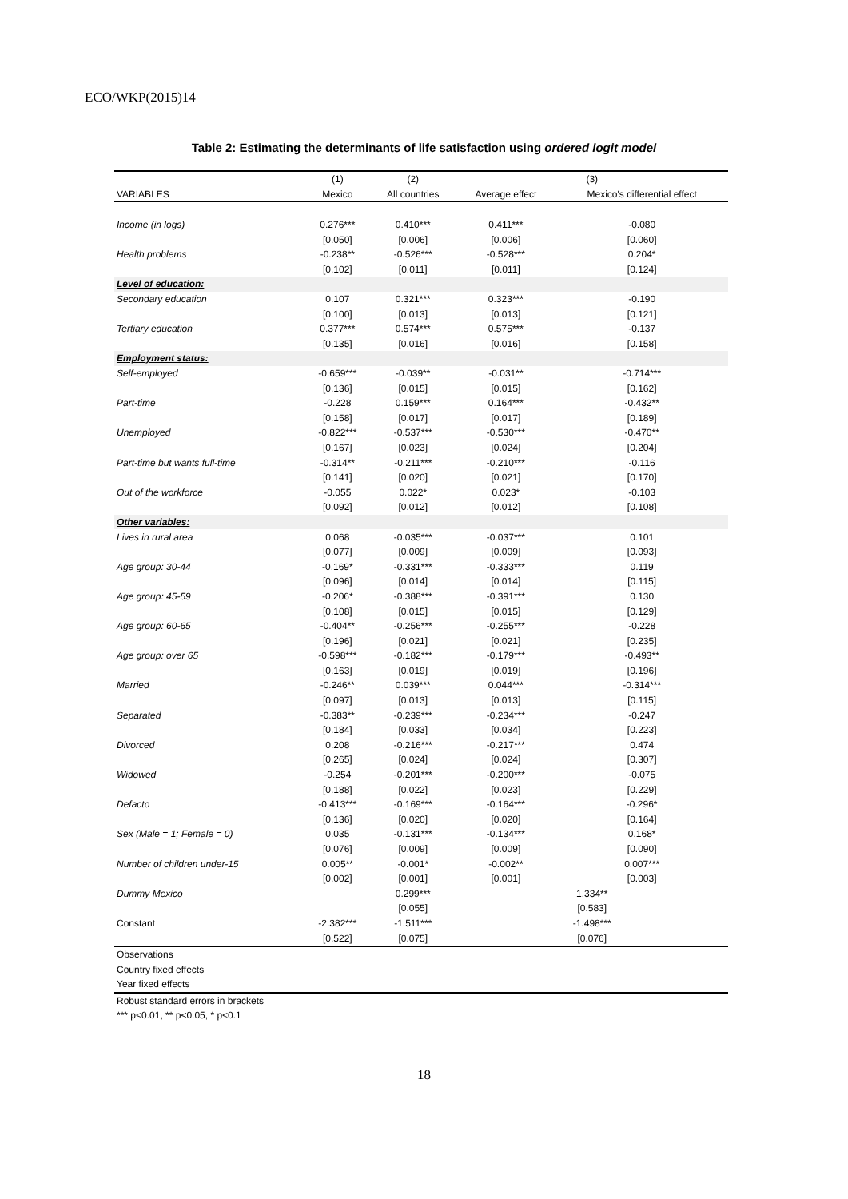ECO/WKP(2015)14
Table 2: Estimating the determinants of life satisfaction using ordered logit model
| | (1) | (2) | (3) | |
| --- | --- | --- | --- | --- |
| VARIABLES | Mexico | All countries | Average effect | Mexico's differential effect |
| Income (in logs) | 0.276*** | 0.410*** | 0.411*** | -0.080 |
| | [0.050] | [0.006] | [0.006] | [0.060] |
| Health problems | -0.238** | -0.526*** | -0.528*** | 0.204* |
| | [0.102] | [0.011] | [0.011] | [0.124] |
| Level of education: | | | | |
| Secondary education | 0.107 | 0.321*** | 0.323*** | -0.190 |
| | [0.100] | [0.013] | [0.013] | [0.121] |
| Tertiary education | 0.377*** | 0.574*** | 0.575*** | -0.137 |
| | [0.135] | [0.016] | [0.016] | [0.158] |
| Employment status: | | | | |
| Self-employed | -0.659*** | -0.039** | -0.031** | -0.714*** |
| | [0.136] | [0.015] | [0.015] | [0.162] |
| Part-time | -0.228 | 0.159*** | 0.164*** | -0.432** |
| | [0.158] | [0.017] | [0.017] | [0.189] |
| Unemployed | -0.822*** | -0.537*** | -0.530*** | -0.470** |
| | [0.167] | [0.023] | [0.024] | [0.204] |
| Part-time but wants full-time | -0.314** | -0.211*** | -0.210*** | -0.116 |
| | [0.141] | [0.020] | [0.021] | [0.170] |
| Out of the workforce | -0.055 | 0.022* | 0.023* | -0.103 |
| | [0.092] | [0.012] | [0.012] | [0.108] |
| Other variables: | | | | |
| Lives in rural area | 0.068 | -0.035*** | -0.037*** | 0.101 |
| | [0.077] | [0.009] | [0.009] | [0.093] |
| Age group: 30-44 | -0.169* | -0.331*** | -0.333*** | 0.119 |
| | [0.096] | [0.014] | [0.014] | [0.115] |
| Age group: 45-59 | -0.206* | -0.388*** | -0.391*** | 0.130 |
| | [0.108] | [0.015] | [0.015] | [0.129] |
| Age group: 60-65 | -0.404** | -0.256*** | -0.255*** | -0.228 |
| | [0.196] | [0.021] | [0.021] | [0.235] |
| Age group: over 65 | -0.598*** | -0.182*** | -0.179*** | -0.493** |
| | [0.163] | [0.019] | [0.019] | [0.196] |
| Married | -0.246** | 0.039*** | 0.044*** | -0.314*** |
| | [0.097] | [0.013] | [0.013] | [0.115] |
| Separated | -0.383** | -0.239*** | -0.234*** | -0.247 |
| | [0.184] | [0.033] | [0.034] | [0.223] |
| Divorced | 0.208 | -0.216*** | -0.217*** | 0.474 |
| | [0.265] | [0.024] | [0.024] | [0.307] |
| Widowed | -0.254 | -0.201*** | -0.200*** | -0.075 |
| | [0.188] | [0.022] | [0.023] | [0.229] |
| Defacto | -0.413*** | -0.169*** | -0.164*** | -0.296* |
| | [0.136] | [0.020] | [0.020] | [0.164] |
| Sex (Male = 1; Female = 0) | 0.035 | -0.131*** | -0.134*** | 0.168* |
| | [0.076] | [0.009] | [0.009] | [0.090] |
| Number of children under-15 | 0.005** | -0.001* | -0.002** | 0.007*** |
| | [0.002] | [0.001] | [0.001] | [0.003] |
| Dummy Mexico | | 0.299*** | 1.334** | |
| | | [0.055] | [0.583] | |
| Constant | -2.382*** | -1.511*** | -1.498*** | |
| | [0.522] | [0.075] | [0.076] | |
| Observations | | | | |
| Country fixed effects | | | | |
| Year fixed effects | | | | |
Robust standard errors in brackets
*** p<0.01, ** p<0.05, * p<0.1
18